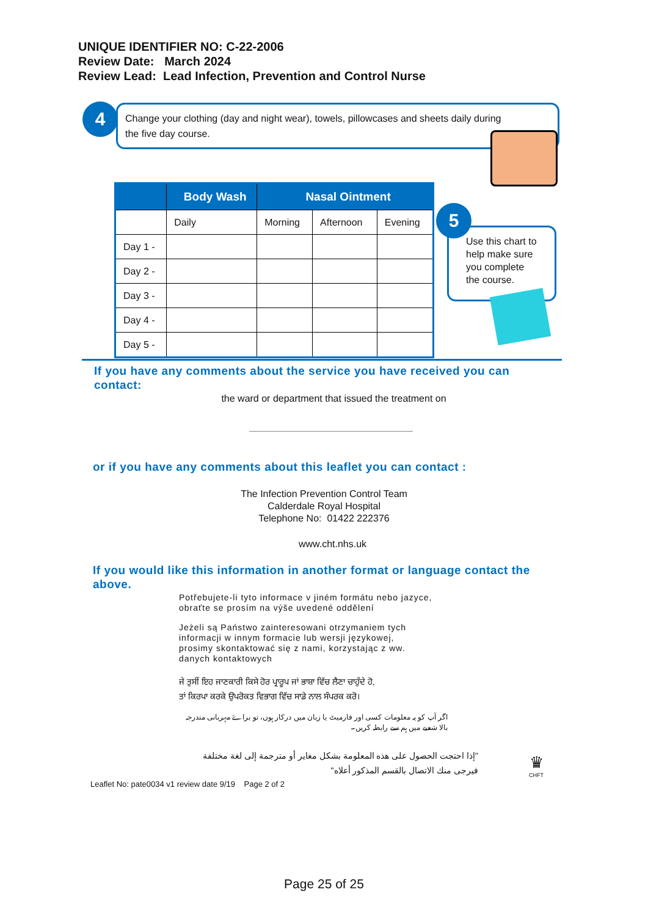UNIQUE IDENTIFIER NO: C-22-2006
Review Date: March 2024
Review Lead: Lead Infection, Prevention and Control Nurse
Change your clothing (day and night wear), towels, pillowcases and sheets daily during the five day course.
4
| | Body Wash | Nasal Ointment | | |
| --- | --- | --- | --- | --- |
| | Daily | Morning | Afternoon | Evening |
| Day 1 - | | | | |
| Day 2 - | | | | |
| Day 3 - | | | | |
| Day 4 - | | | | |
| Day 5 - | | | | |
Use this chart to help make sure you complete the course.
5
If you have any comments about the service you have received you can contact:
the ward or department that issued the treatment on
or if you have any comments about this leaflet you can contact :
The Infection Prevention Control Team
Calderdale Royal Hospital
Telephone No: 01422 222376
www.cht.nhs.uk
If you would like this information in another format or language contact the above.
Potřebujete-li tyto informace v jiném formátu nebo jazyce,
obraťte se prosím na výše uvedené oddělení
Jeżeli są Państwo zainteresowani otrzymaniem tych
informacji w innym formacie lub wersji językowej,
prosimy skontaktować się z nami, korzystając z ww.
danych kontaktowych
ਜੇ ਤੁਸੀਂ ਇਹ ਜਾਣਕਾਰੀ ਕਿਸੇ ਹੋਰ ਪ੍ਰਾਰੂਪ ਜਾਂ ਭਾਸ਼ਾ ਵਿੱਚ ਲੈਣਾ ਚਾਹੁੰਦੇ ਹੋ,
ਤਾਂ ਕਿਰਪਾ ਕਰਕੇ ਉਪਰੋਕਤ ਵਿਭਾਗ ਵਿੱਚ ਸਾਡੇ ਨਾਲ ਸੰਪਰਕ ਕਰੋ।
اگر آپ کو یہ معلومات کسی اور فارمیٹ یا زبان میں درکار ہوں، تو براۓ مہربانی مندرجہ بالا شعبے میں ہم سے رابطہ کریں۔
"إذا احتجت الحصول على هذه المعلومة بشكل مغاير أو مترجمة إلى لغة مختلفة فيرجى منك الاتصال بالقسم المذكور أعلاه"
♛
CHFT
Leaflet No: pate0034 v1 review date 9/19 Page 2 of 2
Page 25 of 25